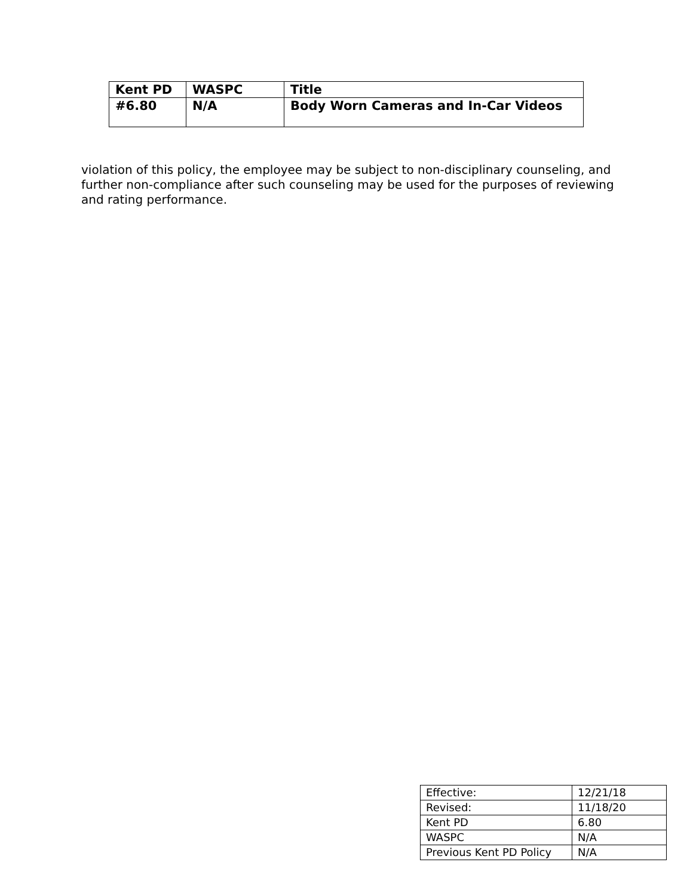| Kent PD | WASPC | Title |
| #6.80 | N/A | Body Worn Cameras and In-Car Videos |
violation of this policy, the employee may be subject to non-disciplinary counseling, and further non-compliance after such counseling may be used for the purposes of reviewing and rating performance.
| Effective: | 12/21/18 |
| Revised: | 11/18/20 |
| Kent PD | 6.80 |
| WASPC | N/A |
| Previous Kent PD Policy | N/A |